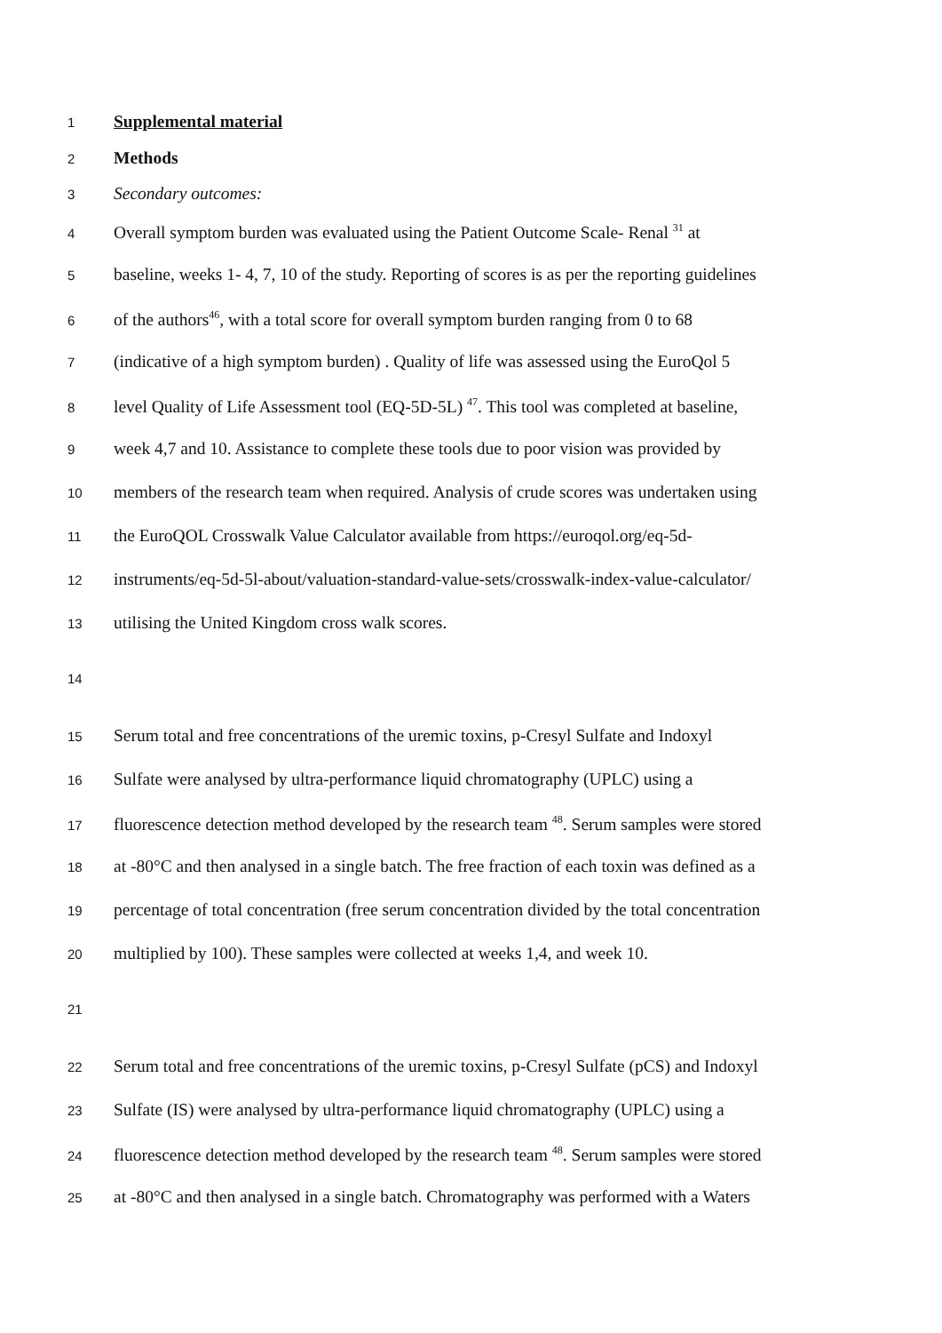1 Supplemental material
2 Methods
3 Secondary outcomes:
4 Overall symptom burden was evaluated using the Patient Outcome Scale- Renal <sup>31</sup> at
5 baseline, weeks 1- 4, 7, 10 of the study. Reporting of scores is as per the reporting guidelines
6 of the authors<sup>46</sup>, with a total score for overall symptom burden ranging from 0 to 68
7 (indicative of a high symptom burden) . Quality of life was assessed using the EuroQol 5
8 level Quality of Life Assessment tool (EQ-5D-5L) <sup>47</sup>. This tool was completed at baseline,
9 week 4,7 and 10. Assistance to complete these tools due to poor vision was provided by
10 members of the research team when required. Analysis of crude scores was undertaken using
11 the EuroQOL Crosswalk Value Calculator available from https://euroqol.org/eq-5d-
12 instruments/eq-5d-5l-about/valuation-standard-value-sets/crosswalk-index-value-calculator/
13 utilising the United Kingdom cross walk scores.
14
15 Serum total and free concentrations of the uremic toxins, p-Cresyl Sulfate and Indoxyl
16 Sulfate were analysed by ultra-performance liquid chromatography (UPLC) using a
17 fluorescence detection method developed by the research team <sup>48</sup>. Serum samples were stored
18 at -80°C and then analysed in a single batch. The free fraction of each toxin was defined as a
19 percentage of total concentration (free serum concentration divided by the total concentration
20 multiplied by 100). These samples were collected at weeks 1,4, and week 10.
21
22 Serum total and free concentrations of the uremic toxins, p-Cresyl Sulfate (pCS) and Indoxyl
23 Sulfate (IS) were analysed by ultra-performance liquid chromatography (UPLC) using a
24 fluorescence detection method developed by the research team <sup>48</sup>. Serum samples were stored
25 at -80°C and then analysed in a single batch. Chromatography was performed with a Waters